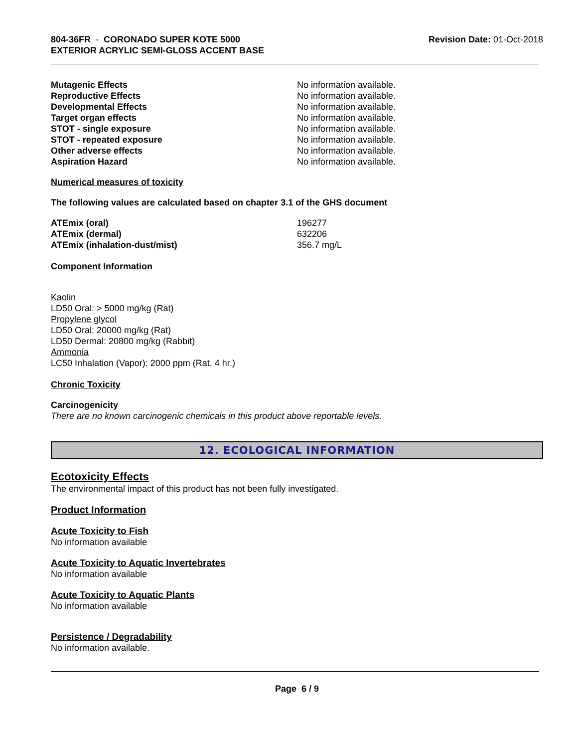804-36FR - CORONADO SUPER KOTE 5000
EXTERIOR ACRYLIC SEMI-GLOSS ACCENT BASE
Revision Date: 01-Oct-2018
| Mutagenic Effects | No information available. |
| Reproductive Effects | No information available. |
| Developmental Effects | No information available. |
| Target organ effects | No information available. |
| STOT - single exposure | No information available. |
| STOT - repeated exposure | No information available. |
| Other adverse effects | No information available. |
| Aspiration Hazard | No information available. |
Numerical measures of toxicity
The following values are calculated based on chapter 3.1 of the GHS document
| ATEmix (oral) | 196277 |
| ATEmix (dermal) | 632206 |
| ATEmix (inhalation-dust/mist) | 356.7 mg/L |
Component Information
Kaolin
LD50 Oral: > 5000 mg/kg (Rat)
Propylene glycol
LD50 Oral: 20000 mg/kg (Rat)
LD50 Dermal: 20800 mg/kg (Rabbit)
Ammonia
LC50 Inhalation (Vapor): 2000 ppm (Rat, 4 hr.)
Chronic Toxicity
Carcinogenicity
There are no known carcinogenic chemicals in this product above reportable levels.
12. ECOLOGICAL INFORMATION
Ecotoxicity Effects
The environmental impact of this product has not been fully investigated.
Product Information
Acute Toxicity to Fish
No information available
Acute Toxicity to Aquatic Invertebrates
No information available
Acute Toxicity to Aquatic Plants
No information available
Persistence / Degradability
No information available.
Page 6 / 9